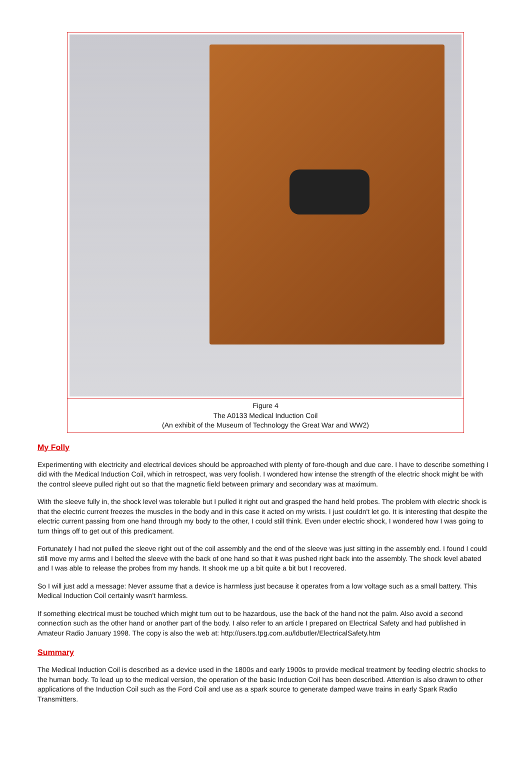Figure 4
The A0133 Medical Induction Coil
(An exhibit of the Museum of Technology the Great War and WW2)
My Folly
Experimenting with electricity and electrical devices should be approached with plenty of fore-though and due care. I have to describe something I did with the Medical Induction Coil, which in retrospect, was very foolish. I wondered how intense the strength of the electric shock might be with the control sleeve pulled right out so that the magnetic field between primary and secondary was at maximum.
With the sleeve fully in, the shock level was tolerable but I pulled it right out and grasped the hand held probes. The problem with electric shock is that the electric current freezes the muscles in the body and in this case it acted on my wrists. I just couldn't let go. It is interesting that despite the electric current passing from one hand through my body to the other, I could still think. Even under electric shock, I wondered how I was going to turn things off to get out of this predicament.
Fortunately I had not pulled the sleeve right out of the coil assembly and the end of the sleeve was just sitting in the assembly end. I found I could still move my arms and I belted the sleeve with the back of one hand so that it was pushed right back into the assembly. The shock level abated and I was able to release the probes from my hands. It shook me up a bit quite a bit but I recovered.
So I will just add a message: Never assume that a device is harmless just because it operates from a low voltage such as a small battery. This Medical Induction Coil certainly wasn't harmless.
If something electrical must be touched which might turn out to be hazardous, use the back of the hand not the palm. Also avoid a second connection such as the other hand or another part of the body. I also refer to an article I prepared on Electrical Safety and had published in Amateur Radio January 1998. The copy is also the web at: http://users.tpg.com.au/ldbutler/ElectricalSafety.htm
Summary
The Medical Induction Coil is described as a device used in the 1800s and early 1900s to provide medical treatment by feeding electric shocks to the human body. To lead up to the medical version, the operation of the basic Induction Coil has been described. Attention is also drawn to other applications of the Induction Coil such as the Ford Coil and use as a spark source to generate damped wave trains in early Spark Radio Transmitters.